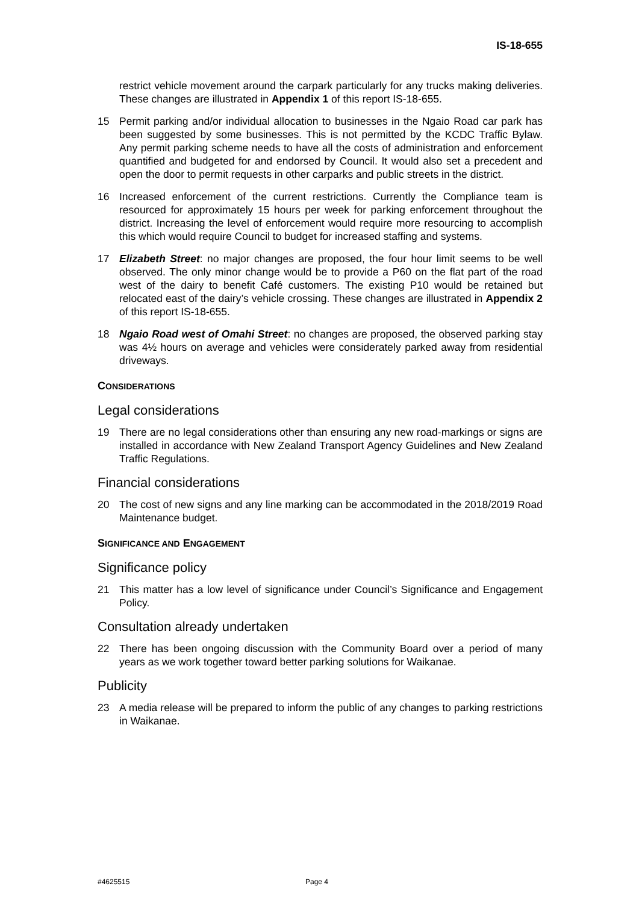IS-18-655
restrict vehicle movement around the carpark particularly for any trucks making deliveries. These changes are illustrated in Appendix 1 of this report IS-18-655.
15 Permit parking and/or individual allocation to businesses in the Ngaio Road car park has been suggested by some businesses. This is not permitted by the KCDC Traffic Bylaw. Any permit parking scheme needs to have all the costs of administration and enforcement quantified and budgeted for and endorsed by Council. It would also set a precedent and open the door to permit requests in other carparks and public streets in the district.
16 Increased enforcement of the current restrictions. Currently the Compliance team is resourced for approximately 15 hours per week for parking enforcement throughout the district. Increasing the level of enforcement would require more resourcing to accomplish this which would require Council to budget for increased staffing and systems.
17 Elizabeth Street: no major changes are proposed, the four hour limit seems to be well observed. The only minor change would be to provide a P60 on the flat part of the road west of the dairy to benefit Café customers. The existing P10 would be retained but relocated east of the dairy’s vehicle crossing. These changes are illustrated in Appendix 2 of this report IS-18-655.
18 Ngaio Road west of Omahi Street: no changes are proposed, the observed parking stay was 4½ hours on average and vehicles were considerately parked away from residential driveways.
CONSIDERATIONS
Legal considerations
19 There are no legal considerations other than ensuring any new road-markings or signs are installed in accordance with New Zealand Transport Agency Guidelines and New Zealand Traffic Regulations.
Financial considerations
20 The cost of new signs and any line marking can be accommodated in the 2018/2019 Road Maintenance budget.
SIGNIFICANCE AND ENGAGEMENT
Significance policy
21 This matter has a low level of significance under Council’s Significance and Engagement Policy.
Consultation already undertaken
22 There has been ongoing discussion with the Community Board over a period of many years as we work together toward better parking solutions for Waikanae.
Publicity
23 A media release will be prepared to inform the public of any changes to parking restrictions in Waikanae.
#4625515 Page 4